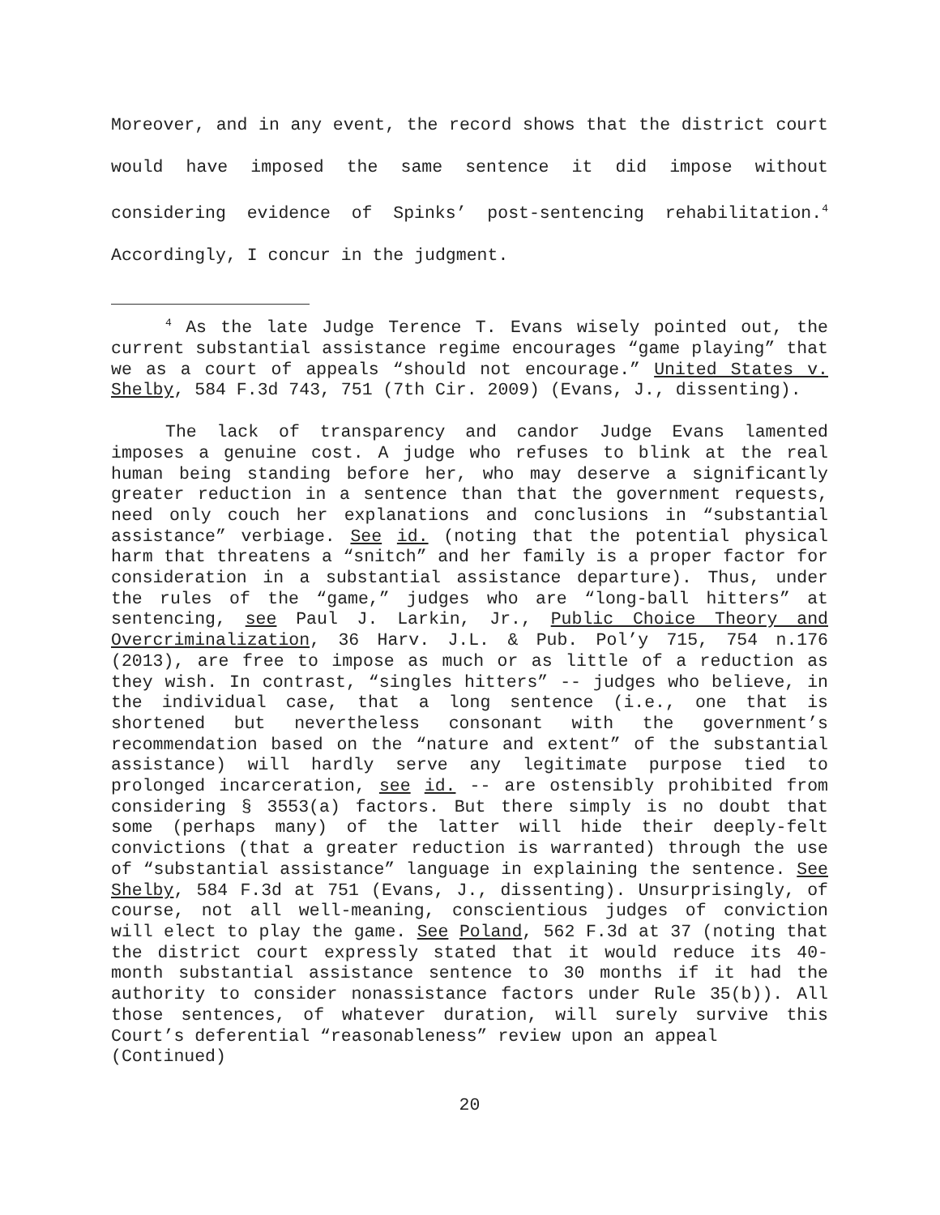Moreover, and in any event, the record shows that the district court would have imposed the same sentence it did impose without considering evidence of Spinks’ post-sentencing rehabilitation.<sup>4</sup> Accordingly, I concur in the judgment.
<sup>4</sup> As the late Judge Terence T. Evans wisely pointed out, the current substantial assistance regime encourages “game playing” that we as a court of appeals “should not encourage.” United States v. Shelby, 584 F.3d 743, 751 (7th Cir. 2009) (Evans, J., dissenting).
The lack of transparency and candor Judge Evans lamented imposes a genuine cost. A judge who refuses to blink at the real human being standing before her, who may deserve a significantly greater reduction in a sentence than that the government requests, need only couch her explanations and conclusions in “substantial assistance” verbiage. See id. (noting that the potential physical harm that threatens a “snitch” and her family is a proper factor for consideration in a substantial assistance departure). Thus, under the rules of the “game,” judges who are “long-ball hitters” at sentencing, see Paul J. Larkin, Jr., Public Choice Theory and Overcriminalization, 36 Harv. J.L. & Pub. Pol’y 715, 754 n.176 (2013), are free to impose as much or as little of a reduction as they wish. In contrast, “singles hitters” -- judges who believe, in the individual case, that a long sentence (i.e., one that is shortened but nevertheless consonant with the government’s recommendation based on the “nature and extent” of the substantial assistance) will hardly serve any legitimate purpose tied to prolonged incarceration, see id. -- are ostensibly prohibited from considering § 3553(a) factors. But there simply is no doubt that some (perhaps many) of the latter will hide their deeply-felt convictions (that a greater reduction is warranted) through the use of “substantial assistance” language in explaining the sentence. See Shelby, 584 F.3d at 751 (Evans, J., dissenting). Unsurprisingly, of course, not all well-meaning, conscientious judges of conviction will elect to play the game. See Poland, 562 F.3d at 37 (noting that the district court expressly stated that it would reduce its 40-month substantial assistance sentence to 30 months if it had the authority to consider nonassistance factors under Rule 35(b)). All those sentences, of whatever duration, will surely survive this Court’s deferential “reasonableness” review upon an appeal
(Continued)
20